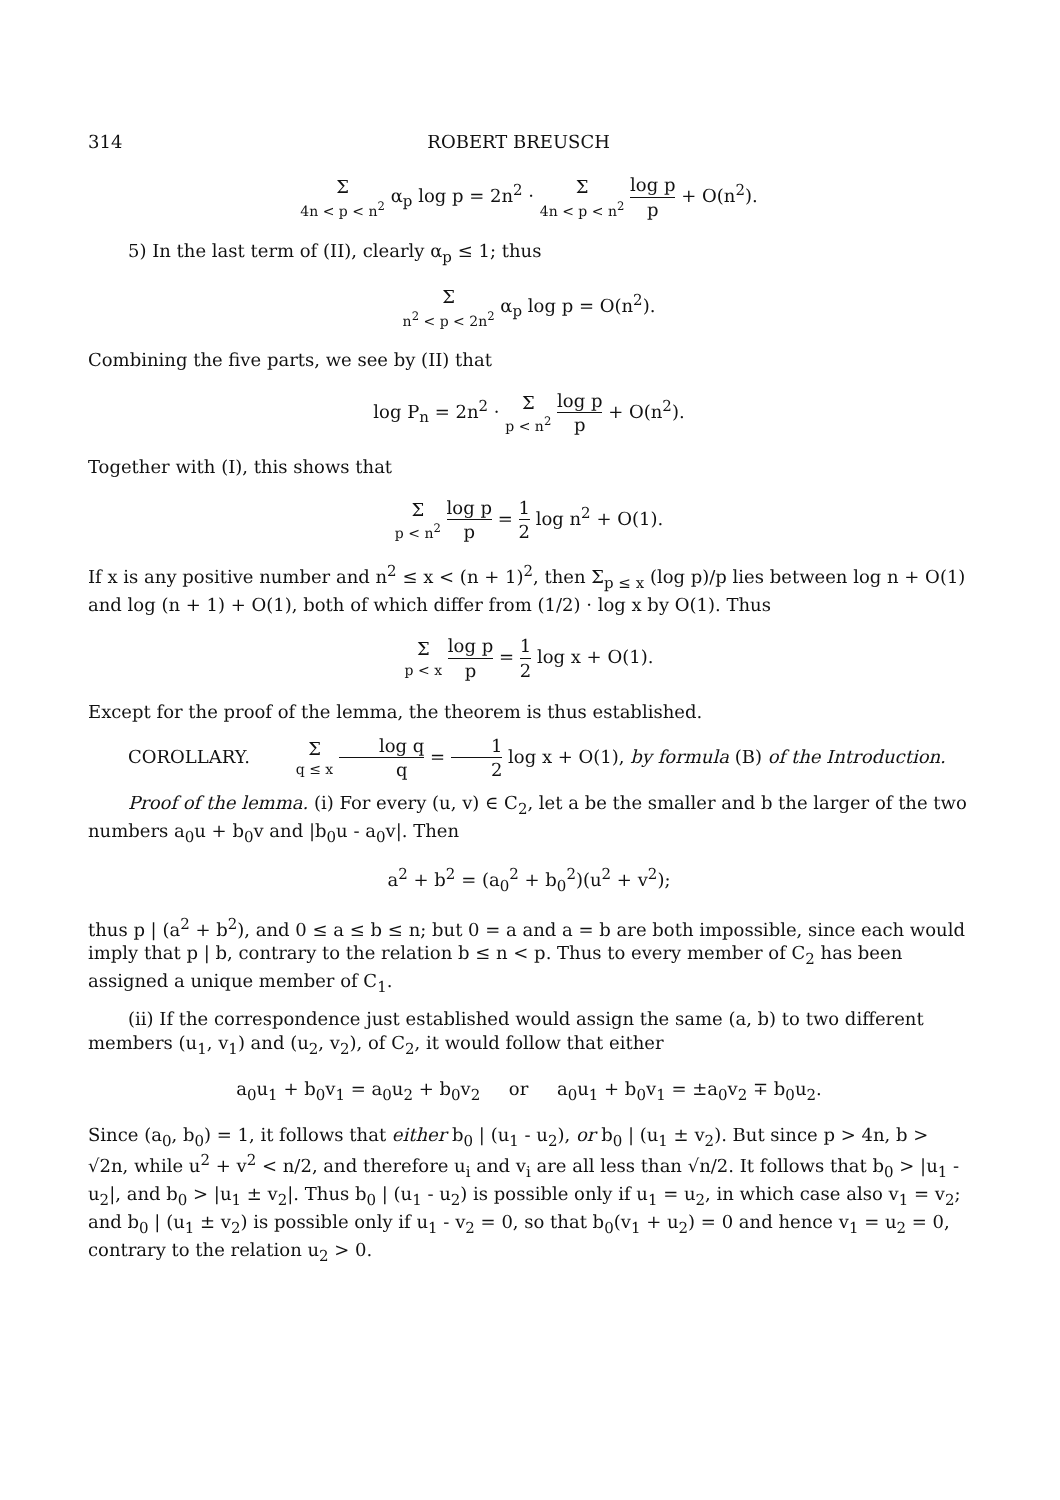314 ROBERT BREUSCH
Σ 4n < p < n<sup>2</sup> α<sub>p</sub> log p = 2n<sup>2</sup> · Σ 4n < p < n<sup>2</sup> log p p + O(n<sup>2</sup>).
5) In the last term of (II), clearly α<sub>p</sub> ≤ 1; thus
Σ n<sup>2</sup> < p < 2n<sup>2</sup> α<sub>p</sub> log p = O(n<sup>2</sup>).
Combining the five parts, we see by (II) that
log P<sub>n</sub> = 2n<sup>2</sup> · Σ p < n<sup>2</sup> log p p + O(n<sup>2</sup>).
Together with (I), this shows that
Σ p < n<sup>2</sup> log p p = 1 2 log n<sup>2</sup> + O(1).
If x is any positive number and n<sup>2</sup> ≤ x < (n + 1)<sup>2</sup>, then Σ<sub>p ≤ x</sub> (log p)/p lies between log n + O(1) and log (n + 1) + O(1), both of which differ from (1/2) · log x by O(1). Thus
Σ p < x log p p = 1 2 log x + O(1).
Except for the proof of the lemma, the theorem is thus established.
COROLLARY. Σ q ≤ x log q q = 1 2 log x + O(1), by formula (B) of the Introduction.
Proof of the lemma. (i) For every (u, v) ∈ C<sub>2</sub>, let a be the smaller and b the larger of the two numbers a<sub>0</sub>u + b<sub>0</sub>v and |b<sub>0</sub>u - a<sub>0</sub>v|. Then
a<sup>2</sup> + b<sup>2</sup> = (a<sub>0</sub><sup>2</sup> + b<sub>0</sub><sup>2</sup>)(u<sup>2</sup> + v<sup>2</sup>);
thus p | (a<sup>2</sup> + b<sup>2</sup>), and 0 ≤ a ≤ b ≤ n; but 0 = a and a = b are both impossible, since each would imply that p | b, contrary to the relation b ≤ n < p. Thus to every member of C<sub>2</sub> has been assigned a unique member of C<sub>1</sub>.
(ii) If the correspondence just established would assign the same (a, b) to two different members (u<sub>1</sub>, v<sub>1</sub>) and (u<sub>2</sub>, v<sub>2</sub>), of C<sub>2</sub>, it would follow that either
a<sub>0</sub>u<sub>1</sub> + b<sub>0</sub>v<sub>1</sub> = a<sub>0</sub>u<sub>2</sub> + b<sub>0</sub>v<sub>2</sub> or a<sub>0</sub>u<sub>1</sub> + b<sub>0</sub>v<sub>1</sub> = ±a<sub>0</sub>v<sub>2</sub> ∓ b<sub>0</sub>u<sub>2</sub>.
Since (a<sub>0</sub>, b<sub>0</sub>) = 1, it follows that either b<sub>0</sub> | (u<sub>1</sub> - u<sub>2</sub>), or b<sub>0</sub> | (u<sub>1</sub> ± v<sub>2</sub>). But since p > 4n, b > √2n, while u<sup>2</sup> + v<sup>2</sup> < n/2, and therefore u<sub>i</sub> and v<sub>i</sub> are all less than √n/2. It follows that b<sub>0</sub> > |u<sub>1</sub> - u<sub>2</sub>|, and b<sub>0</sub> > |u<sub>1</sub> ± v<sub>2</sub>|. Thus b<sub>0</sub> | (u<sub>1</sub> - u<sub>2</sub>) is possible only if u<sub>1</sub> = u<sub>2</sub>, in which case also v<sub>1</sub> = v<sub>2</sub>; and b<sub>0</sub> | (u<sub>1</sub> ± v<sub>2</sub>) is possible only if u<sub>1</sub> - v<sub>2</sub> = 0, so that b<sub>0</sub>(v<sub>1</sub> + u<sub>2</sub>) = 0 and hence v<sub>1</sub> = u<sub>2</sub> = 0, contrary to the relation u<sub>2</sub> > 0.